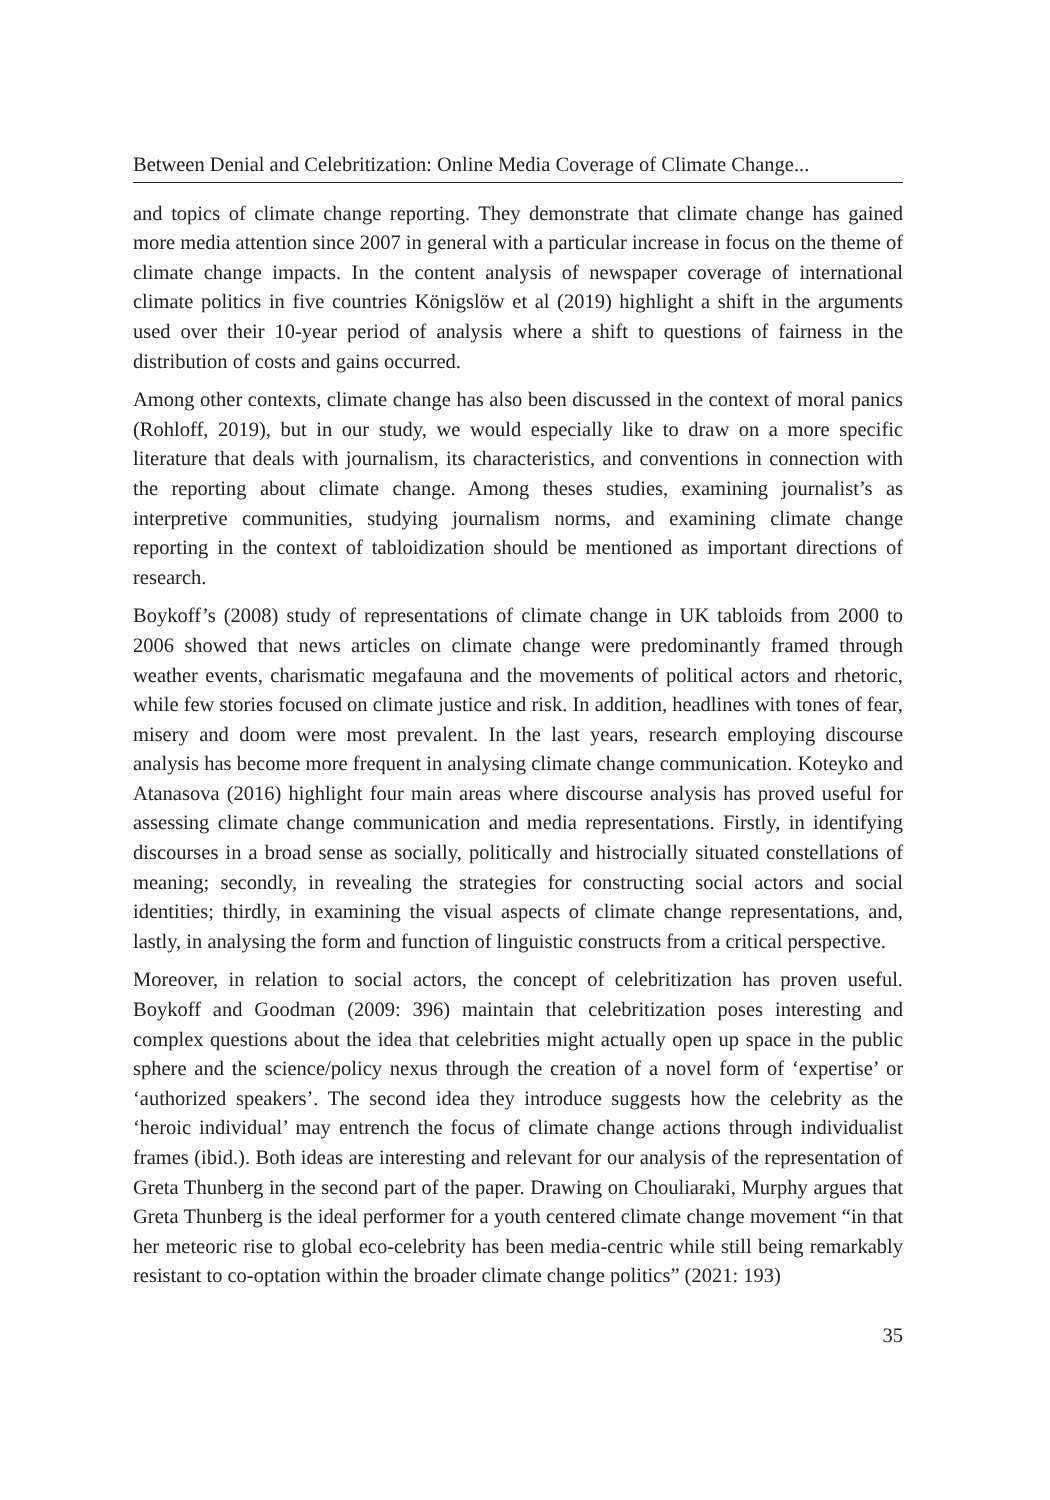Between Denial and Celebritization: Online Media Coverage of Climate Change...
and topics of climate change reporting. They demonstrate that climate change has gained more media attention since 2007 in general with a particular increase in focus on the theme of climate change impacts. In the content analysis of newspaper coverage of international climate politics in five countries Königslöw et al (2019) highlight a shift in the arguments used over their 10-year period of analysis where a shift to questions of fairness in the distribution of costs and gains occurred.
Among other contexts, climate change has also been discussed in the context of moral panics (Rohloff, 2019), but in our study, we would especially like to draw on a more specific literature that deals with journalism, its characteristics, and conventions in connection with the reporting about climate change. Among theses studies, examining journalist’s as interpretive communities, studying journalism norms, and examining climate change reporting in the context of tabloidization should be mentioned as important directions of research.
Boykoff’s (2008) study of representations of climate change in UK tabloids from 2000 to 2006 showed that news articles on climate change were predominantly framed through weather events, charismatic megafauna and the movements of political actors and rhetoric, while few stories focused on climate justice and risk. In addition, headlines with tones of fear, misery and doom were most prevalent. In the last years, research employing discourse analysis has become more frequent in analysing climate change communication. Koteyko and Atanasova (2016) highlight four main areas where discourse analysis has proved useful for assessing climate change communication and media representations. Firstly, in identifying discourses in a broad sense as socially, politically and histrocially situated constellations of meaning; secondly, in revealing the strategies for constructing social actors and social identities; thirdly, in examining the visual aspects of climate change representations, and, lastly, in analysing the form and function of linguistic constructs from a critical perspective.
Moreover, in relation to social actors, the concept of celebritization has proven useful. Boykoff and Goodman (2009: 396) maintain that celebritization poses interesting and complex questions about the idea that celebrities might actually open up space in the public sphere and the science/policy nexus through the creation of a novel form of ‘expertise’ or ‘authorized speakers’. The second idea they introduce suggests how the celebrity as the ‘heroic individual’ may entrench the focus of climate change actions through individualist frames (ibid.). Both ideas are interesting and relevant for our analysis of the representation of Greta Thunberg in the second part of the paper. Drawing on Chouliaraki, Murphy argues that Greta Thunberg is the ideal performer for a youth centered climate change movement “in that her meteoric rise to global eco-celebrity has been media-centric while still being remarkably resistant to co-optation within the broader climate change politics” (2021: 193)
35